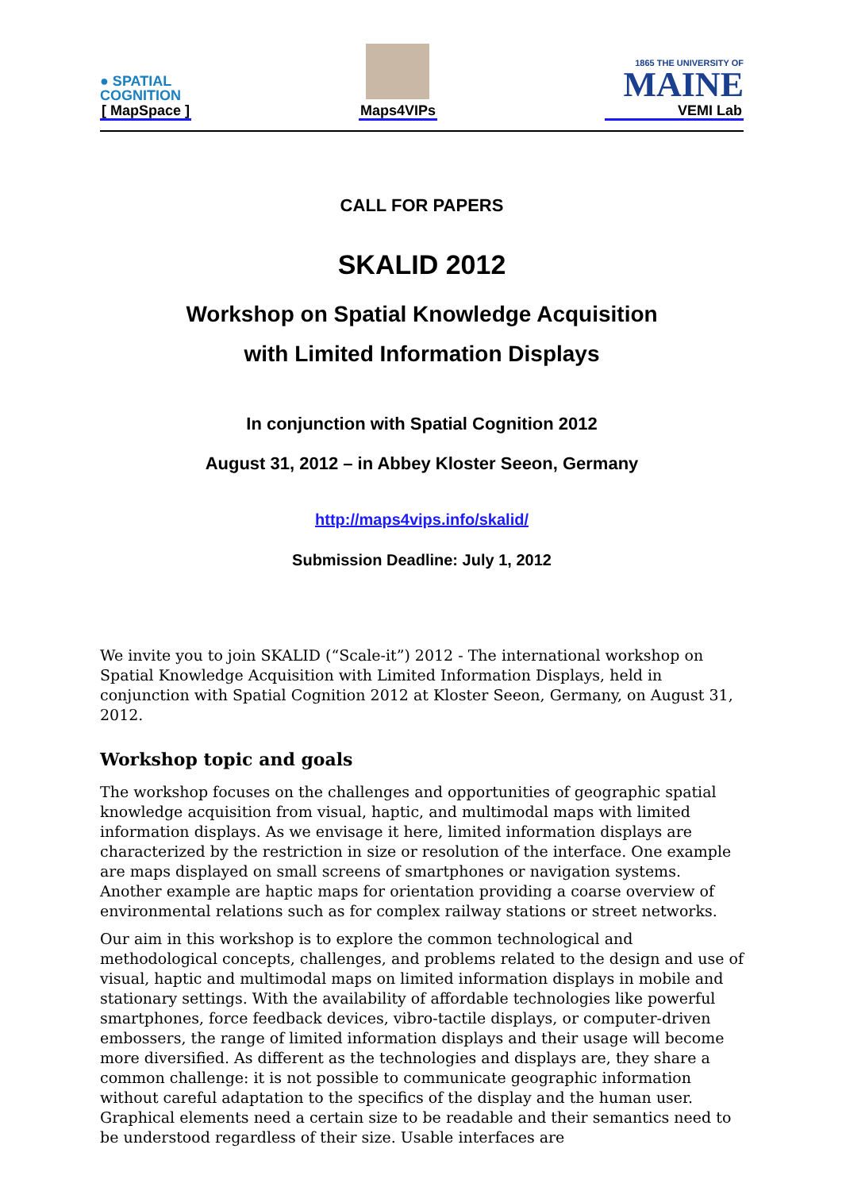● SPATIAL
COGNITION
[ MapSpace ]
Maps4VIPs
1865 THE UNIVERSITY OF
MAINE
VEMI Lab
CALL FOR PAPERS
SKALID 2012
Workshop on Spatial Knowledge Acquisition
with Limited Information Displays
In conjunction with Spatial Cognition 2012
August 31, 2012 – in Abbey Kloster Seeon, Germany
http://maps4vips.info/skalid/
Submission Deadline: July 1, 2012
We invite you to join SKALID (“Scale-it”) 2012 - The international workshop on Spatial Knowledge Acquisition with Limited Information Displays, held in conjunction with Spatial Cognition 2012 at Kloster Seeon, Germany, on August 31, 2012.
Workshop topic and goals
The workshop focuses on the challenges and opportunities of geographic spatial knowledge acquisition from visual, haptic, and multimodal maps with limited information displays. As we envisage it here, limited information displays are characterized by the restriction in size or resolution of the interface. One example are maps displayed on small screens of smartphones or navigation systems. Another example are haptic maps for orientation providing a coarse overview of environmental relations such as for complex railway stations or street networks.
Our aim in this workshop is to explore the common technological and methodological concepts, challenges, and problems related to the design and use of visual, haptic and multimodal maps on limited information displays in mobile and stationary settings. With the availability of affordable technologies like powerful smartphones, force feedback devices, vibro-tactile displays, or computer-driven embossers, the range of limited information displays and their usage will become more diversified. As different as the technologies and displays are, they share a common challenge: it is not possible to communicate geographic information without careful adaptation to the specifics of the display and the human user. Graphical elements need a certain size to be readable and their semantics need to be understood regardless of their size. Usable interfaces are